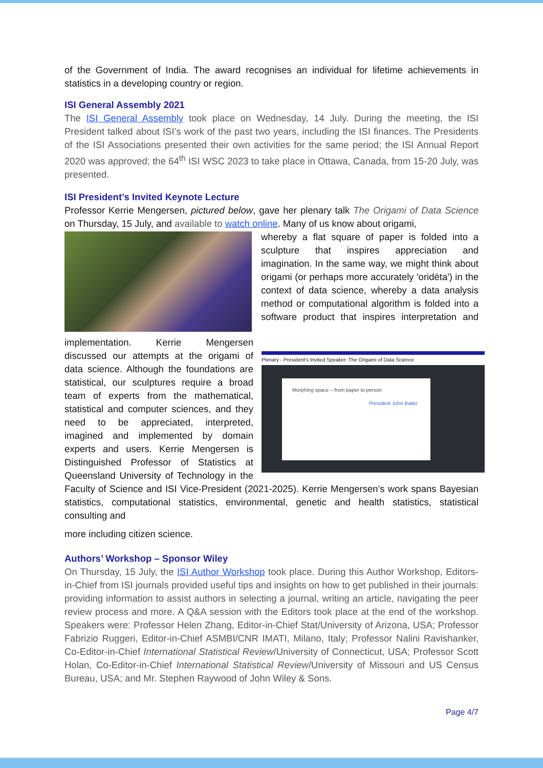of the Government of India. The award recognises an individual for lifetime achievements in statistics in a developing country or region.
ISI General Assembly 2021
The ISI General Assembly took place on Wednesday, 14 July. During the meeting, the ISI President talked about ISI’s work of the past two years, including the ISI finances. The Presidents of the ISI Associations presented their own activities for the same period; the ISI Annual Report 2020 was approved; the 64<sup>th</sup> ISI WSC 2023 to take place in Ottawa, Canada, from 15-20 July, was presented.
ISI President’s Invited Keynote Lecture
Professor Kerrie Mengersen, pictured below, gave her plenary talk The Origami of Data Science on Thursday, 15 July, and available to watch online. Many of us know about origami,
Plenary - President's Invited Speaker: The Origami of Data Science
Morphing space – from paper to person
President John Bailer
whereby a flat square of paper is folded into a sculpture that inspires appreciation and imagination. In the same way, we might think about origami (or perhaps more accurately 'oridēta') in the context of data science, whereby a data analysis method or computational algorithm is folded into a software product that inspires interpretation and implementation. Kerrie Mengersen discussed our attempts at the origami of data science. Although the foundations are statistical, our sculptures require a broad team of experts from the mathematical, statistical and computer sciences, and they need to be appreciated, interpreted, imagined and implemented by domain experts and users. Kerrie Mengersen is Distinguished Professor of Statistics at Queensland University of Technology in the Faculty of Science and ISI Vice-President (2021-2025). Kerrie Mengersen’s work spans Bayesian statistics, computational statistics, environmental, genetic and health statistics, statistical consulting and
more including citizen science.
Authors’ Workshop – Sponsor Wiley
On Thursday, 15 July, the ISI Author Workshop took place. During this Author Workshop, Editors-in-Chief from ISI journals provided useful tips and insights on how to get published in their journals: providing information to assist authors in selecting a journal, writing an article, navigating the peer review process and more. A Q&A session with the Editors took place at the end of the workshop. Speakers were: Professor Helen Zhang, Editor-in-Chief Stat/University of Arizona, USA; Professor Fabrizio Ruggeri, Editor-in-Chief ASMBI/CNR IMATI, Milano, Italy; Professor Nalini Ravishanker, Co-Editor-in-Chief International Statistical Review/University of Connecticut, USA; Professor Scott Holan, Co-Editor-in-Chief International Statistical Review/University of Missouri and US Census Bureau, USA; and Mr. Stephen Raywood of John Wiley & Sons.
Page 4/7